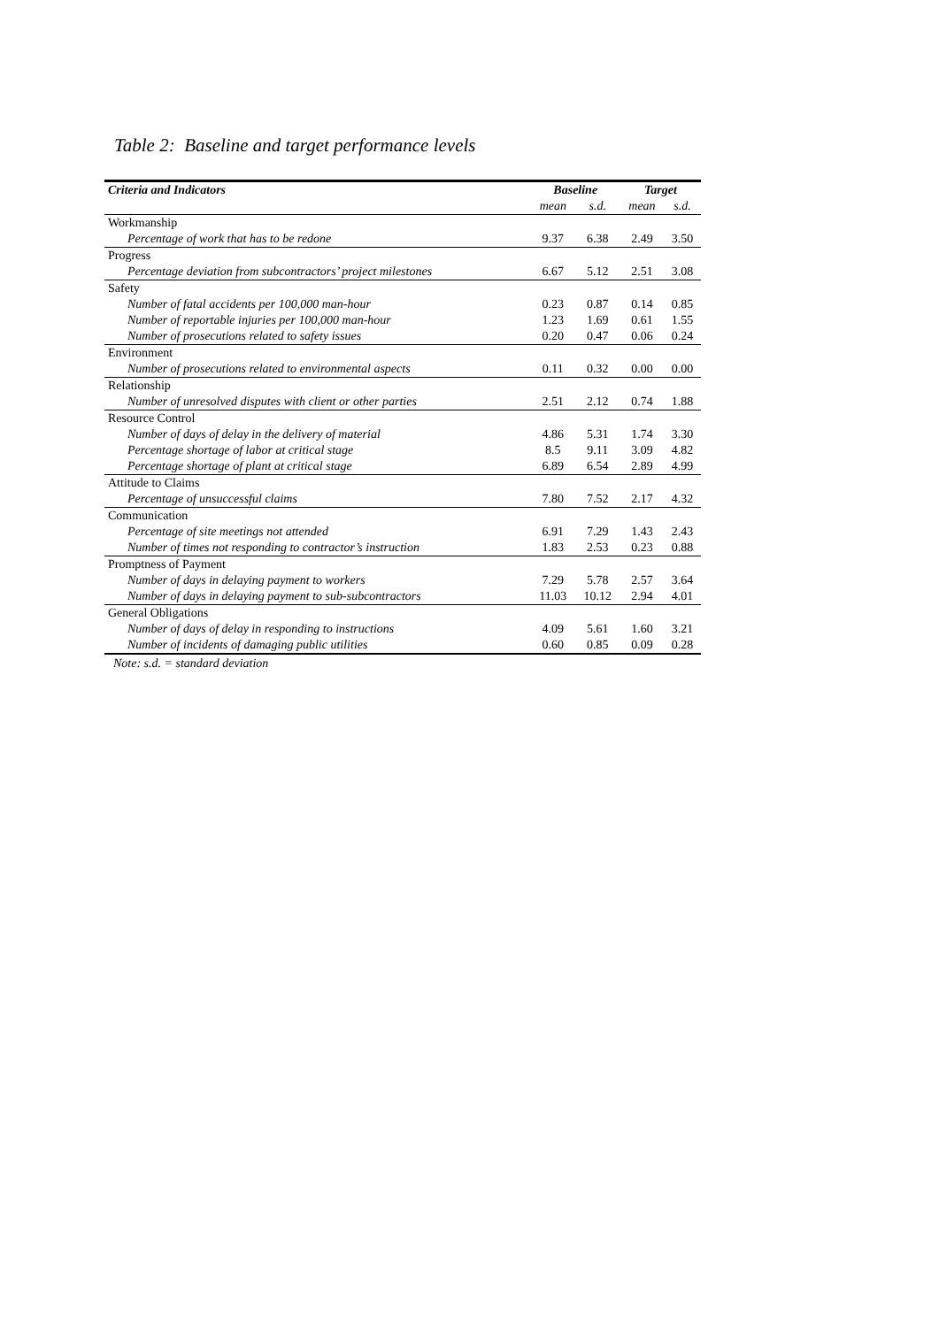Table 2: Baseline and target performance levels
| Criteria and Indicators | Baseline | | Target | |
| --- | --- | --- | --- | --- |
| | mean | s.d. | mean | s.d. |
| Workmanship | | | | |
| Percentage of work that has to be redone | 9.37 | 6.38 | 2.49 | 3.50 |
| Progress | | | | |
| Percentage deviation from subcontractors’ project milestones | 6.67 | 5.12 | 2.51 | 3.08 |
| Safety | | | | |
| Number of fatal accidents per 100,000 man-hour | 0.23 | 0.87 | 0.14 | 0.85 |
| Number of reportable injuries per 100,000 man-hour | 1.23 | 1.69 | 0.61 | 1.55 |
| Number of prosecutions related to safety issues | 0.20 | 0.47 | 0.06 | 0.24 |
| Environment | | | | |
| Number of prosecutions related to environmental aspects | 0.11 | 0.32 | 0.00 | 0.00 |
| Relationship | | | | |
| Number of unresolved disputes with client or other parties | 2.51 | 2.12 | 0.74 | 1.88 |
| Resource Control | | | | |
| Number of days of delay in the delivery of material | 4.86 | 5.31 | 1.74 | 3.30 |
| Percentage shortage of labor at critical stage | 8.5 | 9.11 | 3.09 | 4.82 |
| Percentage shortage of plant at critical stage | 6.89 | 6.54 | 2.89 | 4.99 |
| Attitude to Claims | | | | |
| Percentage of unsuccessful claims | 7.80 | 7.52 | 2.17 | 4.32 |
| Communication | | | | |
| Percentage of site meetings not attended | 6.91 | 7.29 | 1.43 | 2.43 |
| Number of times not responding to contractor’s instruction | 1.83 | 2.53 | 0.23 | 0.88 |
| Promptness of Payment | | | | |
| Number of days in delaying payment to workers | 7.29 | 5.78 | 2.57 | 3.64 |
| Number of days in delaying payment to sub-subcontractors | 11.03 | 10.12 | 2.94 | 4.01 |
| General Obligations | | | | |
| Number of days of delay in responding to instructions | 4.09 | 5.61 | 1.60 | 3.21 |
| Number of incidents of damaging public utilities | 0.60 | 0.85 | 0.09 | 0.28 |
Note: s.d. = standard deviation